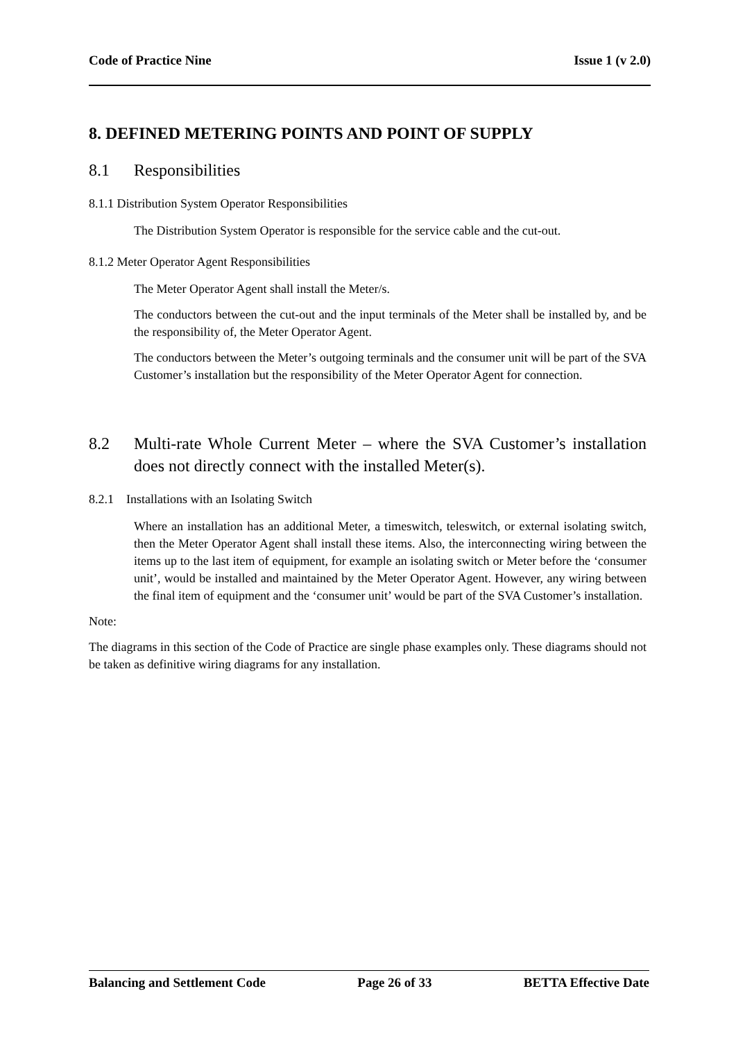Code of Practice Nine Issue 1 (v 2.0)
8. DEFINED METERING POINTS AND POINT OF SUPPLY
8.1 Responsibilities
8.1.1 Distribution System Operator Responsibilities
The Distribution System Operator is responsible for the service cable and the cut-out.
8.1.2 Meter Operator Agent Responsibilities
The Meter Operator Agent shall install the Meter/s.
The conductors between the cut-out and the input terminals of the Meter shall be installed by, and be the responsibility of, the Meter Operator Agent.
The conductors between the Meter’s outgoing terminals and the consumer unit will be part of the SVA Customer’s installation but the responsibility of the Meter Operator Agent for connection.
8.2 Multi-rate Whole Current Meter – where the SVA Customer’s installation does not directly connect with the installed Meter(s).
8.2.1 Installations with an Isolating Switch
Where an installation has an additional Meter, a timeswitch, teleswitch, or external isolating switch, then the Meter Operator Agent shall install these items. Also, the interconnecting wiring between the items up to the last item of equipment, for example an isolating switch or Meter before the ‘consumer unit’, would be installed and maintained by the Meter Operator Agent. However, any wiring between the final item of equipment and the ‘consumer unit’ would be part of the SVA Customer’s installation.
Note:
The diagrams in this section of the Code of Practice are single phase examples only. These diagrams should not be taken as definitive wiring diagrams for any installation.
Balancing and Settlement Code Page 26 of 33 BETTA Effective Date